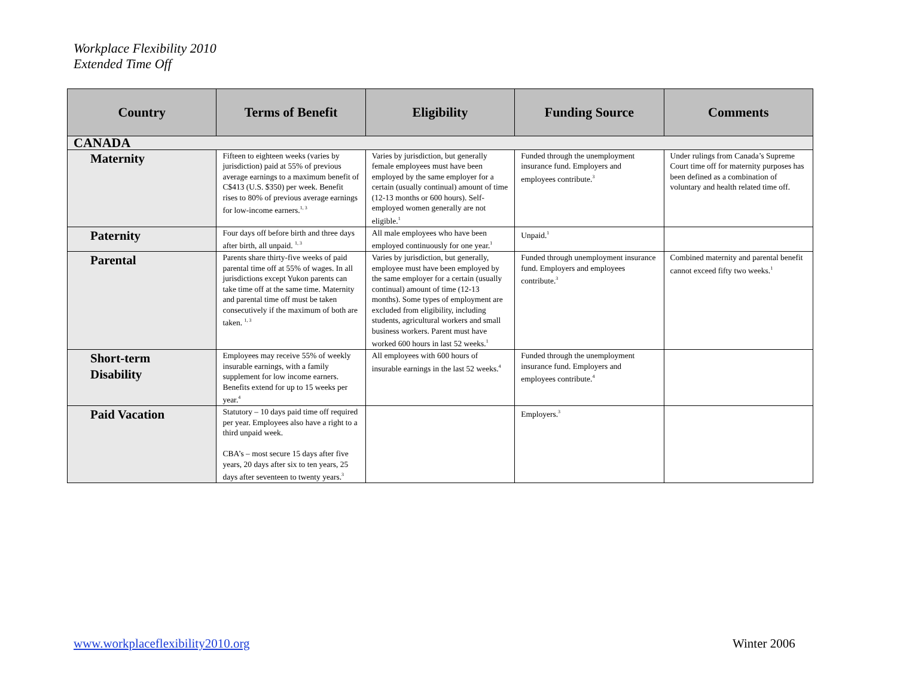Workplace Flexibility 2010
Extended Time Off
| Country | Terms of Benefit | Eligibility | Funding Source | Comments |
| --- | --- | --- | --- | --- |
| CANADA | | | | |
| Maternity | Fifteen to eighteen weeks (varies by jurisdiction) paid at 55% of previous average earnings to a maximum benefit of C$413 (U.S. $350) per week. Benefit rises to 80% of previous average earnings for low-income earners.<sup>1, 3</sup> | Varies by jurisdiction, but generally female employees must have been employed by the same employer for a certain (usually continual) amount of time (12-13 months or 600 hours). Self-employed women generally are not eligible.<sup>1</sup> | Funded through the unemployment insurance fund. Employers and employees contribute.<sup>3</sup> | Under rulings from Canada’s Supreme Court time off for maternity purposes has been defined as a combination of voluntary and health related time off. |
| Paternity | Four days off before birth and three days after birth, all unpaid. <sup>1, 3</sup> | All male employees who have been employed continuously for one year.<sup>1</sup> | Unpaid.<sup>1</sup> | |
| Parental | Parents share thirty-five weeks of paid parental time off at 55% of wages. In all jurisdictions except Yukon parents can take time off at the same time. Maternity and parental time off must be taken consecutively if the maximum of both are taken. <sup>1, 3</sup> | Varies by jurisdiction, but generally, employee must have been employed by the same employer for a certain (usually continual) amount of time (12-13 months). Some types of employment are excluded from eligibility, including students, agricultural workers and small business workers. Parent must have worked 600 hours in last 52 weeks.<sup>1</sup> | Funded through unemployment insurance fund. Employers and employees contribute.<sup>3</sup> | Combined maternity and parental benefit cannot exceed fifty two weeks.<sup>1</sup> |
| Short-term Disability | Employees may receive 55% of weekly insurable earnings, with a family supplement for low income earners. Benefits extend for up to 15 weeks per year.<sup>4</sup> | All employees with 600 hours of insurable earnings in the last 52 weeks.<sup>4</sup> | Funded through the unemployment insurance fund. Employers and employees contribute.<sup>4</sup> | |
| Paid Vacation | Statutory – 10 days paid time off required per year. Employees also have a right to a third unpaid week. CBA’s – most secure 15 days after five years, 20 days after six to ten years, 25 days after seventeen to twenty years.<sup>3</sup> | | Employers.<sup>3</sup> | |
www.workplaceflexibility2010.org
Winter 2006